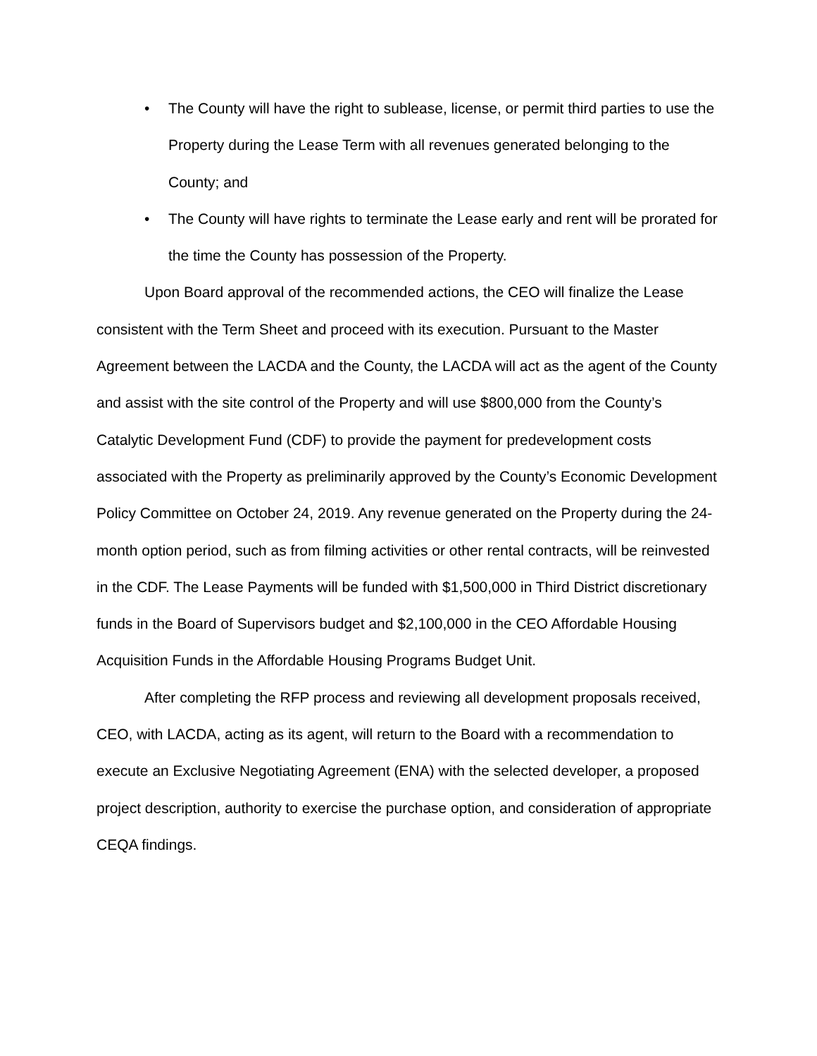• The County will have the right to sublease, license, or permit third parties to use the Property during the Lease Term with all revenues generated belonging to the County; and
• The County will have rights to terminate the Lease early and rent will be prorated for the time the County has possession of the Property.
Upon Board approval of the recommended actions, the CEO will finalize the Lease consistent with the Term Sheet and proceed with its execution. Pursuant to the Master Agreement between the LACDA and the County, the LACDA will act as the agent of the County and assist with the site control of the Property and will use $800,000 from the County’s Catalytic Development Fund (CDF) to provide the payment for predevelopment costs associated with the Property as preliminarily approved by the County’s Economic Development Policy Committee on October 24, 2019. Any revenue generated on the Property during the 24-month option period, such as from filming activities or other rental contracts, will be reinvested in the CDF. The Lease Payments will be funded with $1,500,000 in Third District discretionary funds in the Board of Supervisors budget and $2,100,000 in the CEO Affordable Housing Acquisition Funds in the Affordable Housing Programs Budget Unit.
After completing the RFP process and reviewing all development proposals received, CEO, with LACDA, acting as its agent, will return to the Board with a recommendation to execute an Exclusive Negotiating Agreement (ENA) with the selected developer, a proposed project description, authority to exercise the purchase option, and consideration of appropriate CEQA findings.